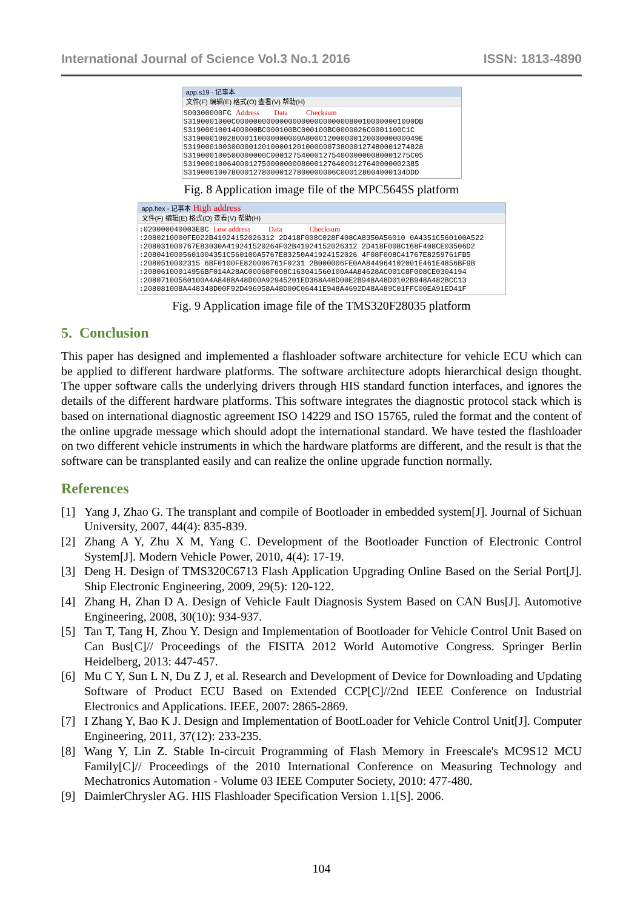International Journal of Science Vol.3 No.1 2016 ISSN: 1813-4890
app.s19 - 记事本
文件(F) 编辑(E) 格式(O) 查看(V) 帮助(H)
S00300000FC Address        Data          Checksum
S3190001000C00000000000000000000000000800100000001000DB
S3190001001400000BC000100BC000100BC0000026C0001100C1C
S31900010028000110000000000A80001200000012000000000049E
S319000100300000120100001201000000738000127480001274828
S319000100500000000C00012754000127540000000080001275C05
S31900010064000127500000000800012764000127640000002385
S3190001007800012780000127800000006C000128004000134DDD
Fig. 8 Application image file of the MPC5645S platform
app.hex - 记事本 High address
文件(F) 编辑(E) 格式(O) 查看(V) 帮助(H)
:020000040003EBC Low address          Data               Checksum
:2080210000FE022B41924152026312 2D418F008C028F408CA8350A56010 0A4351C560100A522
:208031000767E83030A419241520264F02B41924152026312 2D418F008C168F408CE03506D2
:2080410005601004351C560100A5767E83250A41924152026 4F08F008C41767E8259761FB5
:2080510002315 6BF0100FE820006761F0231 2B000006FE0AA844964102001E461E4856BF9B
:20806100014956BF014A28AC00068F008C163041560100A4A84628AC001C8F008CE0304194
:20807100560100A4A8488A48D00A92945201ED368A48D00E2B948A48D0102B948A482BCC13
:208081008A448348D00F92D496958A48D00C06441E948A4692D48A489C01FFC00EA91ED41F
Fig. 9 Application image file of the TMS320F28035 platform
5. Conclusion
This paper has designed and implemented a flashloader software architecture for vehicle ECU which can be applied to different hardware platforms. The software architecture adopts hierarchical design thought. The upper software calls the underlying drivers through HIS standard function interfaces, and ignores the details of the different hardware platforms. This software integrates the diagnostic protocol stack which is based on international diagnostic agreement ISO 14229 and ISO 15765, ruled the format and the content of the online upgrade message which should adopt the international standard. We have tested the flashloader on two different vehicle instruments in which the hardware platforms are different, and the result is that the software can be transplanted easily and can realize the online upgrade function normally.
References
[1] Yang J, Zhao G. The transplant and compile of Bootloader in embedded system[J]. Journal of Sichuan University, 2007, 44(4): 835-839.
[2] Zhang A Y, Zhu X M, Yang C. Development of the Bootloader Function of Electronic Control System[J]. Modern Vehicle Power, 2010, 4(4): 17-19.
[3] Deng H. Design of TMS320C6713 Flash Application Upgrading Online Based on the Serial Port[J]. Ship Electronic Engineering, 2009, 29(5): 120-122.
[4] Zhang H, Zhan D A. Design of Vehicle Fault Diagnosis System Based on CAN Bus[J]. Automotive Engineering, 2008, 30(10): 934-937.
[5] Tan T, Tang H, Zhou Y. Design and Implementation of Bootloader for Vehicle Control Unit Based on Can Bus[C]// Proceedings of the FISITA 2012 World Automotive Congress. Springer Berlin Heidelberg, 2013: 447-457.
[6] Mu C Y, Sun L N, Du Z J, et al. Research and Development of Device for Downloading and Updating Software of Product ECU Based on Extended CCP[C]//2nd IEEE Conference on Industrial Electronics and Applications. IEEE, 2007: 2865-2869.
[7] I Zhang Y, Bao K J. Design and Implementation of BootLoader for Vehicle Control Unit[J]. Computer Engineering, 2011, 37(12): 233-235.
[8] Wang Y, Lin Z. Stable In-circuit Programming of Flash Memory in Freescale's MC9S12 MCU Family[C]// Proceedings of the 2010 International Conference on Measuring Technology and Mechatronics Automation - Volume 03 IEEE Computer Society, 2010: 477-480.
[9] DaimlerChrysler AG. HIS Flashloader Specification Version 1.1[S]. 2006.
104